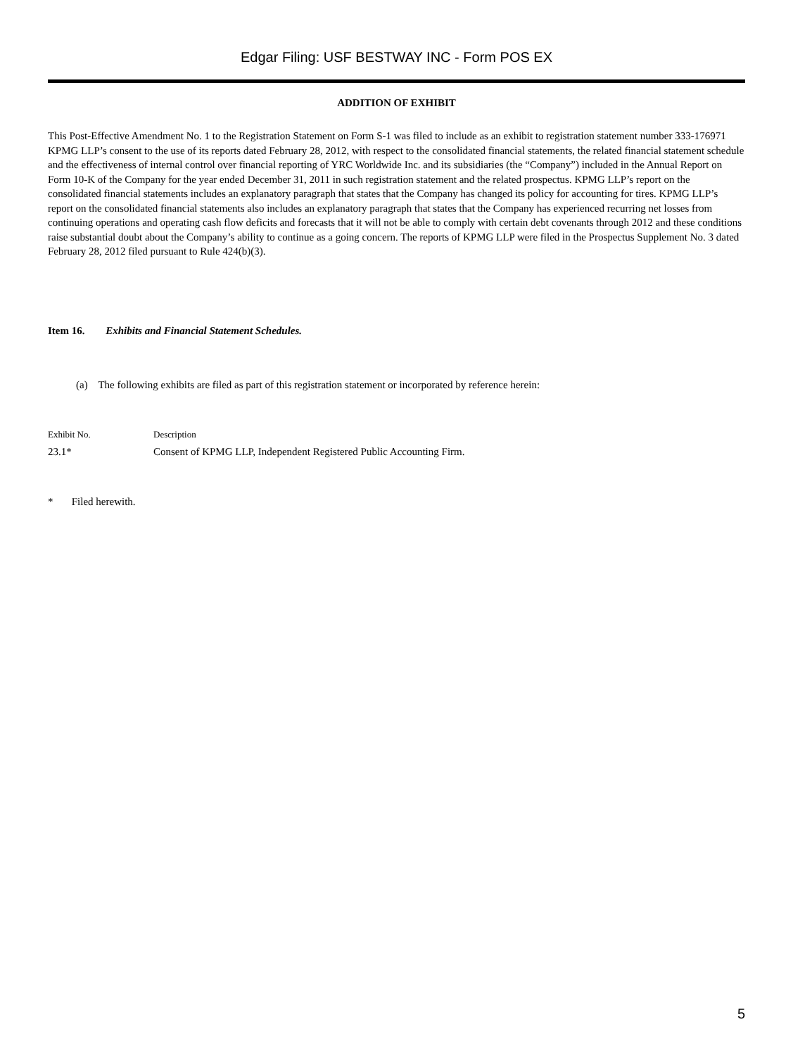Edgar Filing: USF BESTWAY INC - Form POS EX
ADDITION OF EXHIBIT
This Post-Effective Amendment No. 1 to the Registration Statement on Form S-1 was filed to include as an exhibit to registration statement number 333-176971 KPMG LLP’s consent to the use of its reports dated February 28, 2012, with respect to the consolidated financial statements, the related financial statement schedule and the effectiveness of internal control over financial reporting of YRC Worldwide Inc. and its subsidiaries (the “Company”) included in the Annual Report on Form 10-K of the Company for the year ended December 31, 2011 in such registration statement and the related prospectus. KPMG LLP’s report on the consolidated financial statements includes an explanatory paragraph that states that the Company has changed its policy for accounting for tires. KPMG LLP’s report on the consolidated financial statements also includes an explanatory paragraph that states that the Company has experienced recurring net losses from continuing operations and operating cash flow deficits and forecasts that it will not be able to comply with certain debt covenants through 2012 and these conditions raise substantial doubt about the Company’s ability to continue as a going concern. The reports of KPMG LLP were filed in the Prospectus Supplement No. 3 dated February 28, 2012 filed pursuant to Rule 424(b)(3).
Item 16. Exhibits and Financial Statement Schedules.
(a) The following exhibits are filed as part of this registration statement or incorporated by reference herein:
| Exhibit No. | Description |
| --- | --- |
| 23.1* | Consent of KPMG LLP, Independent Registered Public Accounting Firm. |
* Filed herewith.
5